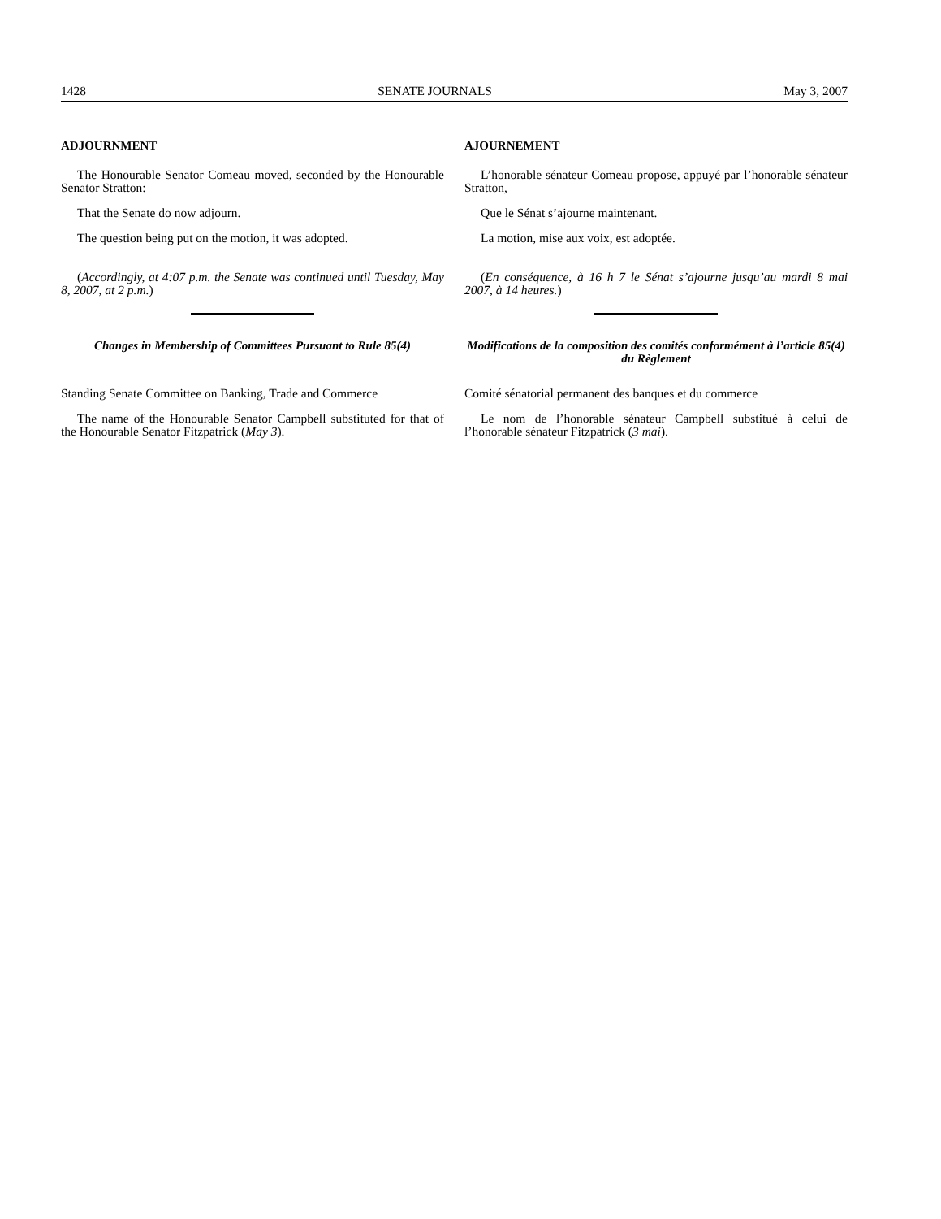1428 SENATE JOURNALS May 3, 2007
ADJOURNMENT
The Honourable Senator Comeau moved, seconded by the Honourable Senator Stratton:
That the Senate do now adjourn.
The question being put on the motion, it was adopted.
(Accordingly, at 4:07 p.m. the Senate was continued until Tuesday, May 8, 2007, at 2 p.m.)
Changes in Membership of Committees Pursuant to Rule 85(4)
Standing Senate Committee on Banking, Trade and Commerce
The name of the Honourable Senator Campbell substituted for that of the Honourable Senator Fitzpatrick (May 3).
AJOURNEMENT
L’honorable sénateur Comeau propose, appuyé par l’honorable sénateur Stratton,
Que le Sénat s’ajourne maintenant.
La motion, mise aux voix, est adoptée.
(En conséquence, à 16 h 7 le Sénat s’ajourne jusqu’au mardi 8 mai 2007, à 14 heures.)
Modifications de la composition des comités conformément à l’article 85(4) du Règlement
Comité sénatorial permanent des banques et du commerce
Le nom de l’honorable sénateur Campbell substitué à celui de l’honorable sénateur Fitzpatrick (3 mai).